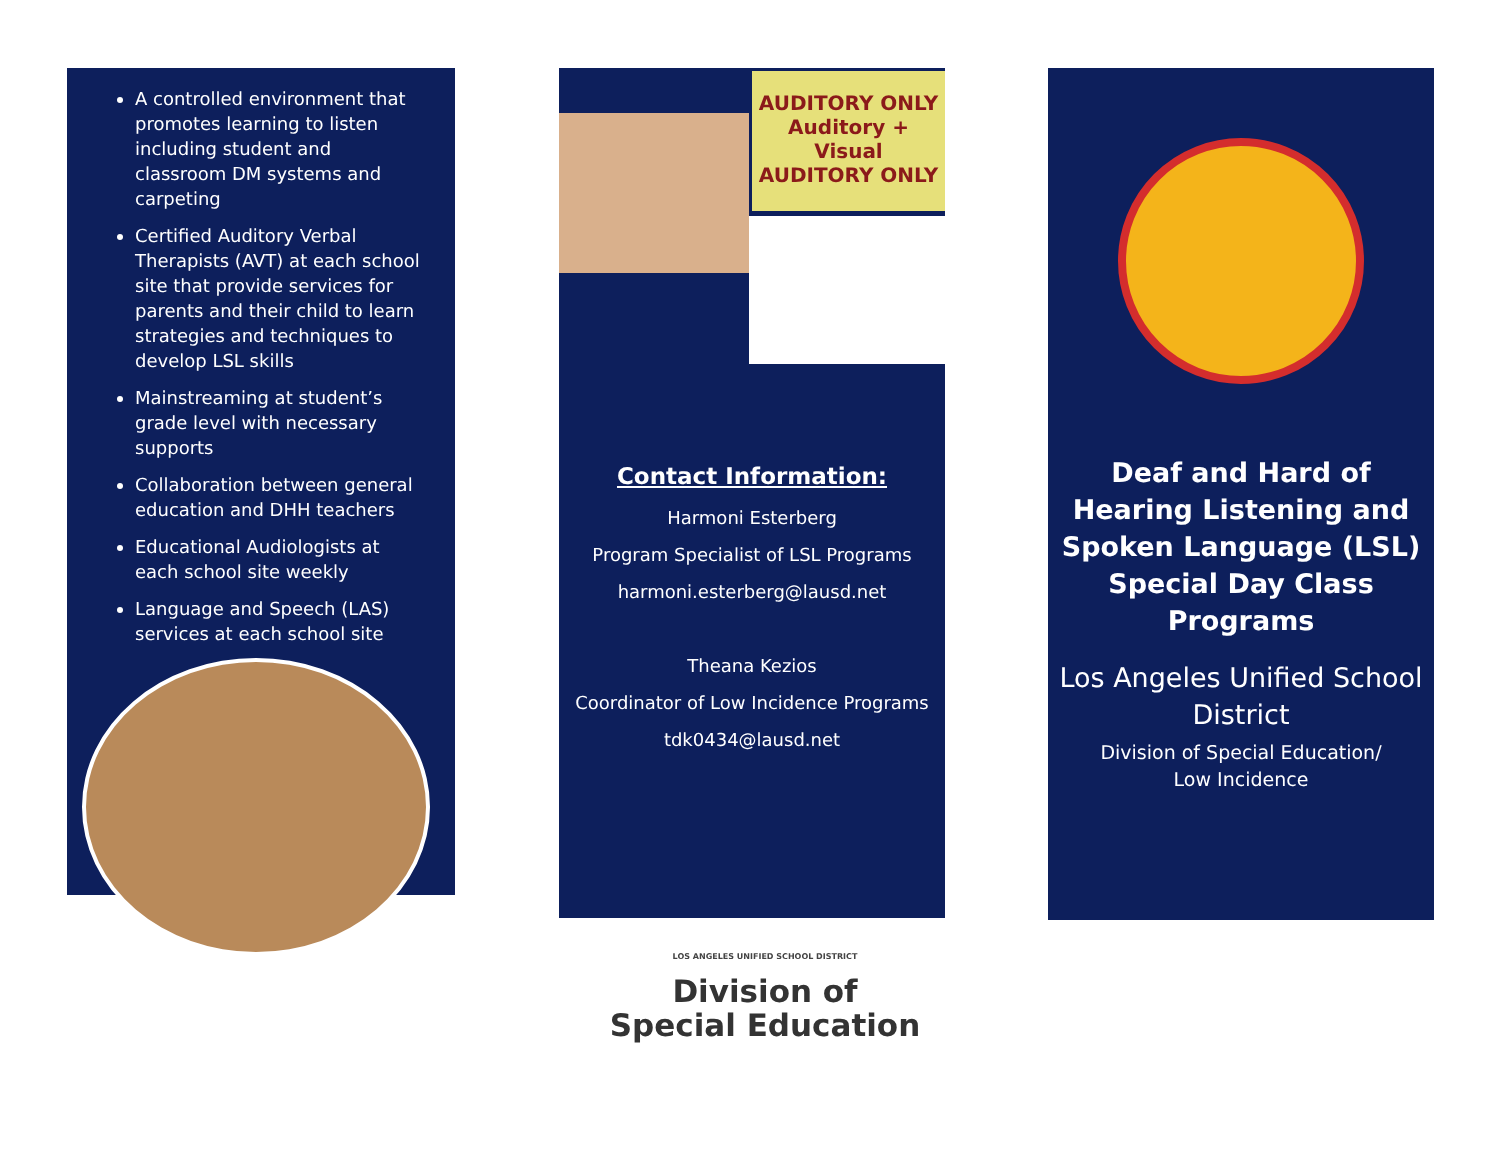A controlled environment that promotes learning to listen including student and classroom DM systems and carpeting
Certified Auditory Verbal Therapists (AVT) at each school site that provide services for parents and their child to learn strategies and techniques to develop LSL skills
Mainstreaming at student’s grade level with necessary supports
Collaboration between general education and DHH teachers
Educational Audiologists at each school site weekly
Language and Speech (LAS) services at each school site
AUDITORY ONLY
Auditory + Visual
AUDITORY ONLY
Contact Information:
Harmoni Esterberg
Program Specialist of LSL Programs
harmoni.esterberg@lausd.net
Theana Kezios
Coordinator of Low Incidence Programs
tdk0434@lausd.net
Deaf and Hard of Hearing Listening and Spoken Language (LSL) Special Day Class Programs
Los Angeles Unified School District
Division of Special Education/
Low Incidence
LOS ANGELES UNIFIED SCHOOL DISTRICT
Division of
Special Education